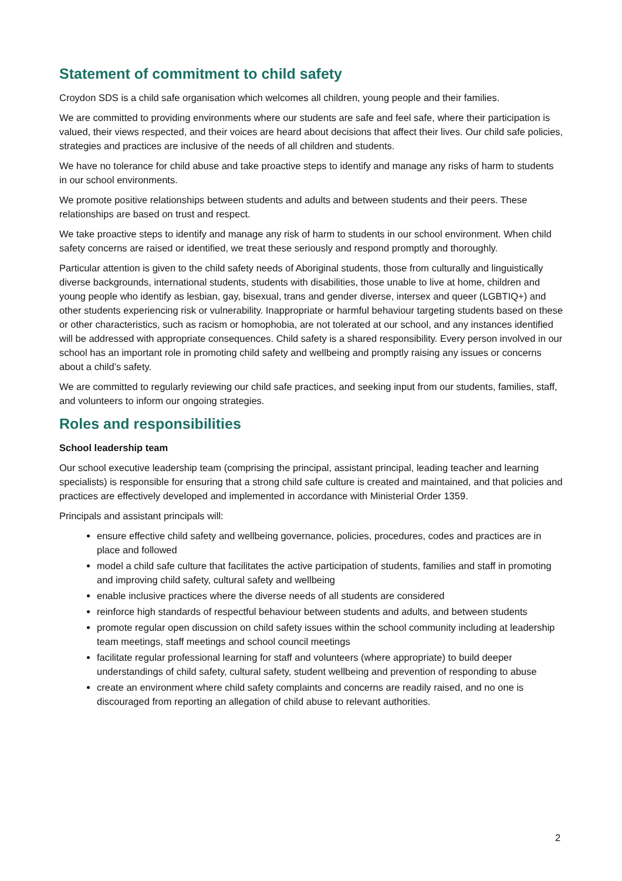Statement of commitment to child safety
Croydon SDS is a child safe organisation which welcomes all children, young people and their families.
We are committed to providing environments where our students are safe and feel safe, where their participation is valued, their views respected, and their voices are heard about decisions that affect their lives. Our child safe policies, strategies and practices are inclusive of the needs of all children and students.
We have no tolerance for child abuse and take proactive steps to identify and manage any risks of harm to students in our school environments.
We promote positive relationships between students and adults and between students and their peers. These relationships are based on trust and respect.
We take proactive steps to identify and manage any risk of harm to students in our school environment. When child safety concerns are raised or identified, we treat these seriously and respond promptly and thoroughly.
Particular attention is given to the child safety needs of Aboriginal students, those from culturally and linguistically diverse backgrounds, international students, students with disabilities, those unable to live at home, children and young people who identify as lesbian, gay, bisexual, trans and gender diverse, intersex and queer (LGBTIQ+) and other students experiencing risk or vulnerability. Inappropriate or harmful behaviour targeting students based on these or other characteristics, such as racism or homophobia, are not tolerated at our school, and any instances identified will be addressed with appropriate consequences. Child safety is a shared responsibility. Every person involved in our school has an important role in promoting child safety and wellbeing and promptly raising any issues or concerns about a child’s safety.
We are committed to regularly reviewing our child safe practices, and seeking input from our students, families, staff, and volunteers to inform our ongoing strategies.
Roles and responsibilities
School leadership team
Our school executive leadership team (comprising the principal, assistant principal, leading teacher and learning specialists) is responsible for ensuring that a strong child safe culture is created and maintained, and that policies and practices are effectively developed and implemented in accordance with Ministerial Order 1359.
Principals and assistant principals will:
ensure effective child safety and wellbeing governance, policies, procedures, codes and practices are in place and followed
model a child safe culture that facilitates the active participation of students, families and staff in promoting and improving child safety, cultural safety and wellbeing
enable inclusive practices where the diverse needs of all students are considered
reinforce high standards of respectful behaviour between students and adults, and between students
promote regular open discussion on child safety issues within the school community including at leadership team meetings, staff meetings and school council meetings
facilitate regular professional learning for staff and volunteers (where appropriate) to build deeper understandings of child safety, cultural safety, student wellbeing and prevention of responding to abuse
create an environment where child safety complaints and concerns are readily raised, and no one is discouraged from reporting an allegation of child abuse to relevant authorities.
2